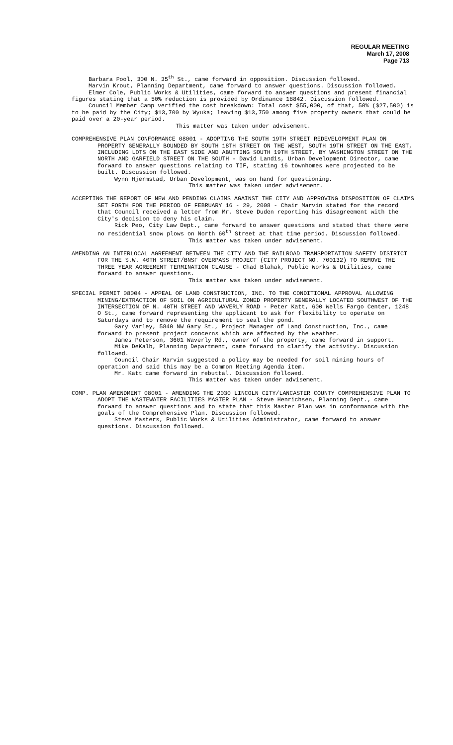REGULAR MEETING
March 17, 2008
Page 713
Barbara Pool, 300 N. 35<sup>th</sup> St., came forward in opposition. Discussion followed.
Marvin Krout, Planning Department, came forward to answer questions. Discussion followed.
Elmer Cole, Public Works & Utilities, came forward to answer questions and present financial figures stating that a 50% reduction is provided by Ordinance 18842. Discussion followed.
Council Member Camp verified the cost breakdown: Total cost $55,000, of that, 50% ($27,500) is to be paid by the City; $13,700 by Wyuka; leaving $13,750 among five property owners that could be paid over a 20-year period.
This matter was taken under advisement.
COMPREHENSIVE PLAN CONFORMANCE 08001 - ADOPTING THE SOUTH 19TH STREET REDEVELOPMENT PLAN ON PROPERTY GENERALLY BOUNDED BY SOUTH 18TH STREET ON THE WEST, SOUTH 19TH STREET ON THE EAST, INCLUDING LOTS ON THE EAST SIDE AND ABUTTING SOUTH 19TH STREET, BY WASHINGTON STREET ON THE NORTH AND GARFIELD STREET ON THE SOUTH - David Landis, Urban Development Director, came forward to answer questions relating to TIF, stating 16 townhomes were projected to be built. Discussion followed.
Wynn Hjermstad, Urban Development, was on hand for questioning.
This matter was taken under advisement.
ACCEPTING THE REPORT OF NEW AND PENDING CLAIMS AGAINST THE CITY AND APPROVING DISPOSITION OF CLAIMS SET FORTH FOR THE PERIOD OF FEBRUARY 16 - 29, 2008 - Chair Marvin stated for the record that Council received a letter from Mr. Steve Duden reporting his disagreement with the City's decision to deny his claim.
Rick Peo, City Law Dept., came forward to answer questions and stated that there were no residential snow plows on North 60<sup>th</sup> Street at that time period. Discussion followed.
This matter was taken under advisement.
AMENDING AN INTERLOCAL AGREEMENT BETWEEN THE CITY AND THE RAILROAD TRANSPORTATION SAFETY DISTRICT FOR THE S.W. 40TH STREET/BNSF OVERPASS PROJECT (CITY PROJECT NO. 700132) TO REMOVE THE THREE YEAR AGREEMENT TERMINATION CLAUSE - Chad Blahak, Public Works & Utilities, came forward to answer questions.
This matter was taken under advisement.
SPECIAL PERMIT 08004 - APPEAL OF LAND CONSTRUCTION, INC. TO THE CONDITIONAL APPROVAL ALLOWING MINING/EXTRACTION OF SOIL ON AGRICULTURAL ZONED PROPERTY GENERALLY LOCATED SOUTHWEST OF THE INTERSECTION OF N. 40TH STREET AND WAVERLY ROAD - Peter Katt, 600 Wells Fargo Center, 1248 O St., came forward representing the applicant to ask for flexibility to operate on Saturdays and to remove the requirement to seal the pond.
Gary Varley, 5840 NW Gary St., Project Manager of Land Construction, Inc., came forward to present project concerns which are affected by the weather.
James Peterson, 3601 Waverly Rd., owner of the property, came forward in support.
Mike DeKalb, Planning Department, came forward to clarify the activity. Discussion followed.
Council Chair Marvin suggested a policy may be needed for soil mining hours of operation and said this may be a Common Meeting Agenda item.
Mr. Katt came forward in rebuttal. Discussion followed.
This matter was taken under advisement.
COMP. PLAN AMENDMENT 08001 - AMENDING THE 2030 LINCOLN CITY/LANCASTER COUNTY COMPREHENSIVE PLAN TO ADOPT THE WASTEWATER FACILITIES MASTER PLAN - Steve Henrichsen, Planning Dept., came forward to answer questions and to state that this Master Plan was in conformance with the goals of the Comprehensive Plan. Discussion followed.
Steve Masters, Public Works & Utilities Administrator, came forward to answer questions. Discussion followed.